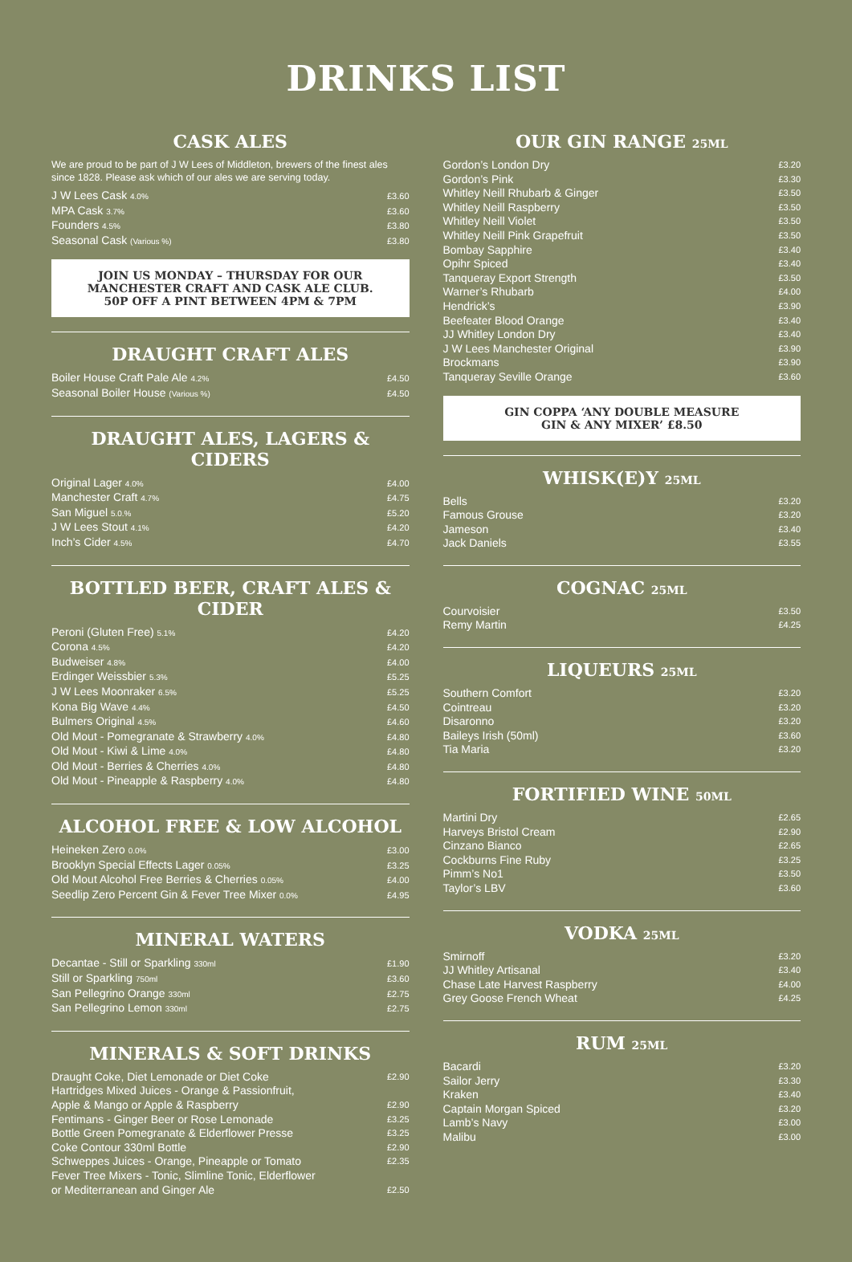DRINKS LIST
CASK ALES
We are proud to be part of J W Lees of Middleton, brewers of the finest ales since 1828. Please ask which of our ales we are serving today.
| J W Lees Cask 4.0% | £3.60 |
| MPA Cask 3.7% | £3.60 |
| Founders 4.5% | £3.80 |
| Seasonal Cask (Various %) | £3.80 |
JOIN US MONDAY – THURSDAY FOR OUR MANCHESTER CRAFT AND CASK ALE CLUB.
50P OFF A PINT BETWEEN 4PM & 7PM
DRAUGHT CRAFT ALES
| Boiler House Craft Pale Ale 4.2% | £4.50 |
| Seasonal Boiler House (Various %) | £4.50 |
DRAUGHT ALES, LAGERS & CIDERS
| Original Lager 4.0% | £4.00 |
| Manchester Craft 4.7% | £4.75 |
| San Miguel 5.0.% | £5.20 |
| J W Lees Stout 4.1% | £4.20 |
| Inch’s Cider 4.5% | £4.70 |
BOTTLED BEER, CRAFT ALES & CIDER
| Peroni (Gluten Free) 5.1% | £4.20 |
| Corona 4.5% | £4.20 |
| Budweiser 4.8% | £4.00 |
| Erdinger Weissbier 5.3% | £5.25 |
| J W Lees Moonraker 6.5% | £5.25 |
| Kona Big Wave 4.4% | £4.50 |
| Bulmers Original 4.5% | £4.60 |
| Old Mout - Pomegranate & Strawberry 4.0% | £4.80 |
| Old Mout - Kiwi & Lime 4.0% | £4.80 |
| Old Mout - Berries & Cherries 4.0% | £4.80 |
| Old Mout - Pineapple & Raspberry 4.0% | £4.80 |
ALCOHOL FREE & LOW ALCOHOL
| Heineken Zero 0.0% | £3.00 |
| Brooklyn Special Effects Lager 0.05% | £3.25 |
| Old Mout Alcohol Free Berries & Cherries 0.05% | £4.00 |
| Seedlip Zero Percent Gin & Fever Tree Mixer 0.0% | £4.95 |
MINERAL WATERS
| Decantae - Still or Sparkling 330ml | £1.90 |
| Still or Sparkling 750ml | £3.60 |
| San Pellegrino Orange 330ml | £2.75 |
| San Pellegrino Lemon 330ml | £2.75 |
MINERALS & SOFT DRINKS
| Draught Coke, Diet Lemonade or Diet Coke | £2.90 |
| Hartridges Mixed Juices - Orange & Passionfruit, Apple & Mango or Apple & Raspberry | £2.90 |
| Fentimans - Ginger Beer or Rose Lemonade | £3.25 |
| Bottle Green Pomegranate & Elderflower Presse | £3.25 |
| Coke Contour 330ml Bottle | £2.90 |
| Schweppes Juices - Orange, Pineapple or Tomato | £2.35 |
| Fever Tree Mixers - Tonic, Slimline Tonic, Elderflower or Mediterranean and Ginger Ale | £2.50 |
OUR GIN RANGE 25ML
| Gordon’s London Dry | £3.20 |
| Gordon’s Pink | £3.30 |
| Whitley Neill Rhubarb & Ginger | £3.50 |
| Whitley Neill Raspberry | £3.50 |
| Whitley Neill Violet | £3.50 |
| Whitley Neill Pink Grapefruit | £3.50 |
| Bombay Sapphire | £3.40 |
| Opihr Spiced | £3.40 |
| Tanqueray Export Strength | £3.50 |
| Warner’s Rhubarb | £4.00 |
| Hendrick’s | £3.90 |
| Beefeater Blood Orange | £3.40 |
| JJ Whitley London Dry | £3.40 |
| J W Lees Manchester Original | £3.90 |
| Brockmans | £3.90 |
| Tanqueray Seville Orange | £3.60 |
GIN COPPA ‘ANY DOUBLE MEASURE
GIN & ANY MIXER’ £8.50
WHISK(E)Y 25ML
| Bells | £3.20 |
| Famous Grouse | £3.20 |
| Jameson | £3.40 |
| Jack Daniels | £3.55 |
COGNAC 25ML
| Courvoisier | £3.50 |
| Remy Martin | £4.25 |
LIQUEURS 25ML
| Southern Comfort | £3.20 |
| Cointreau | £3.20 |
| Disaronno | £3.20 |
| Baileys Irish (50ml) | £3.60 |
| Tia Maria | £3.20 |
FORTIFIED WINE 50ML
| Martini Dry | £2.65 |
| Harveys Bristol Cream | £2.90 |
| Cinzano Bianco | £2.65 |
| Cockburns Fine Ruby | £3.25 |
| Pimm’s No1 | £3.50 |
| Taylor’s LBV | £3.60 |
VODKA 25ML
| Smirnoff | £3.20 |
| JJ Whitley Artisanal | £3.40 |
| Chase Late Harvest Raspberry | £4.00 |
| Grey Goose French Wheat | £4.25 |
RUM 25ML
| Bacardi | £3.20 |
| Sailor Jerry | £3.30 |
| Kraken | £3.40 |
| Captain Morgan Spiced | £3.20 |
| Lamb’s Navy | £3.00 |
| Malibu | £3.00 |